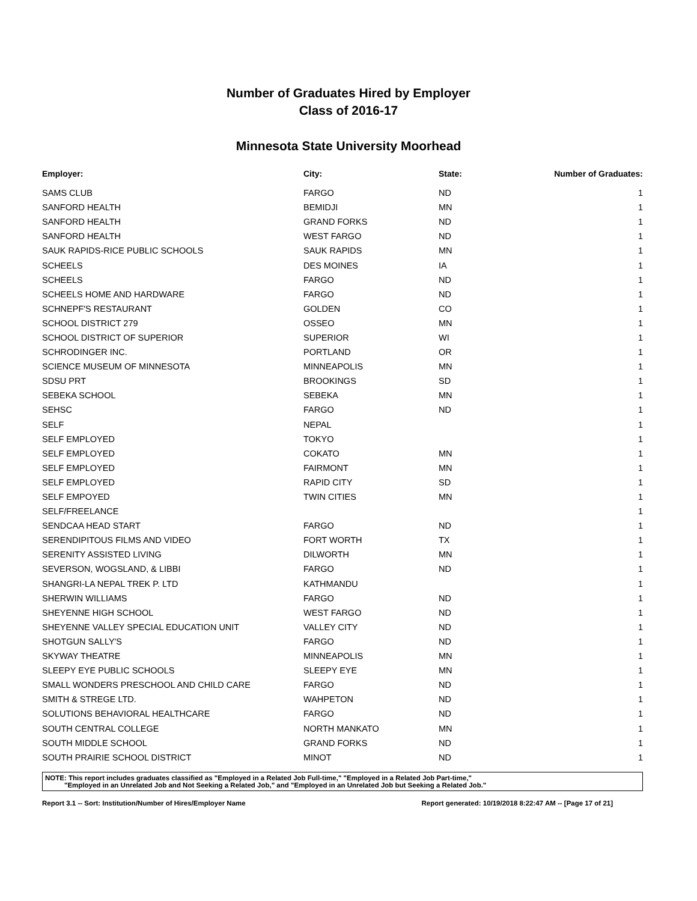Number of Graduates Hired by Employer
Class of 2016-17
Minnesota State University Moorhead
| Employer: | City: | State: | Number of Graduates: |
| --- | --- | --- | --- |
| SAMS CLUB | FARGO | ND | 1 |
| SANFORD HEALTH | BEMIDJI | MN | 1 |
| SANFORD HEALTH | GRAND FORKS | ND | 1 |
| SANFORD HEALTH | WEST FARGO | ND | 1 |
| SAUK RAPIDS-RICE PUBLIC SCHOOLS | SAUK RAPIDS | MN | 1 |
| SCHEELS | DES MOINES | IA | 1 |
| SCHEELS | FARGO | ND | 1 |
| SCHEELS HOME AND HARDWARE | FARGO | ND | 1 |
| SCHNEPF'S RESTAURANT | GOLDEN | CO | 1 |
| SCHOOL DISTRICT 279 | OSSEO | MN | 1 |
| SCHOOL DISTRICT OF SUPERIOR | SUPERIOR | WI | 1 |
| SCHRODINGER INC. | PORTLAND | OR | 1 |
| SCIENCE MUSEUM OF MINNESOTA | MINNEAPOLIS | MN | 1 |
| SDSU PRT | BROOKINGS | SD | 1 |
| SEBEKA SCHOOL | SEBEKA | MN | 1 |
| SEHSC | FARGO | ND | 1 |
| SELF | NEPAL | | 1 |
| SELF EMPLOYED | TOKYO | | 1 |
| SELF EMPLOYED | COKATO | MN | 1 |
| SELF EMPLOYED | FAIRMONT | MN | 1 |
| SELF EMPLOYED | RAPID CITY | SD | 1 |
| SELF EMPOYED | TWIN CITIES | MN | 1 |
| SELF/FREELANCE | | | 1 |
| SENDCAA HEAD START | FARGO | ND | 1 |
| SERENDIPITOUS FILMS AND VIDEO | FORT WORTH | TX | 1 |
| SERENITY ASSISTED LIVING | DILWORTH | MN | 1 |
| SEVERSON, WOGSLAND, & LIBBI | FARGO | ND | 1 |
| SHANGRI-LA NEPAL TREK P. LTD | KATHMANDU | | 1 |
| SHERWIN WILLIAMS | FARGO | ND | 1 |
| SHEYENNE HIGH SCHOOL | WEST FARGO | ND | 1 |
| SHEYENNE VALLEY SPECIAL EDUCATION UNIT | VALLEY CITY | ND | 1 |
| SHOTGUN SALLY'S | FARGO | ND | 1 |
| SKYWAY THEATRE | MINNEAPOLIS | MN | 1 |
| SLEEPY EYE PUBLIC SCHOOLS | SLEEPY EYE | MN | 1 |
| SMALL WONDERS PRESCHOOL AND CHILD CARE | FARGO | ND | 1 |
| SMITH & STREGE LTD. | WAHPETON | ND | 1 |
| SOLUTIONS BEHAVIORAL HEALTHCARE | FARGO | ND | 1 |
| SOUTH CENTRAL COLLEGE | NORTH MANKATO | MN | 1 |
| SOUTH MIDDLE SCHOOL | GRAND FORKS | ND | 1 |
| SOUTH PRAIRIE SCHOOL DISTRICT | MINOT | ND | 1 |
NOTE: This report includes graduates classified as "Employed in a Related Job Full-time," "Employed in a Related Job Part-time,"
"Employed in an Unrelated Job and Not Seeking a Related Job," and "Employed in an Unrelated Job but Seeking a Related Job."
Report 3.1 -- Sort: Institution/Number of Hires/Employer Name Report generated: 10/19/2018 8:22:47 AM -- [Page 17 of 21]